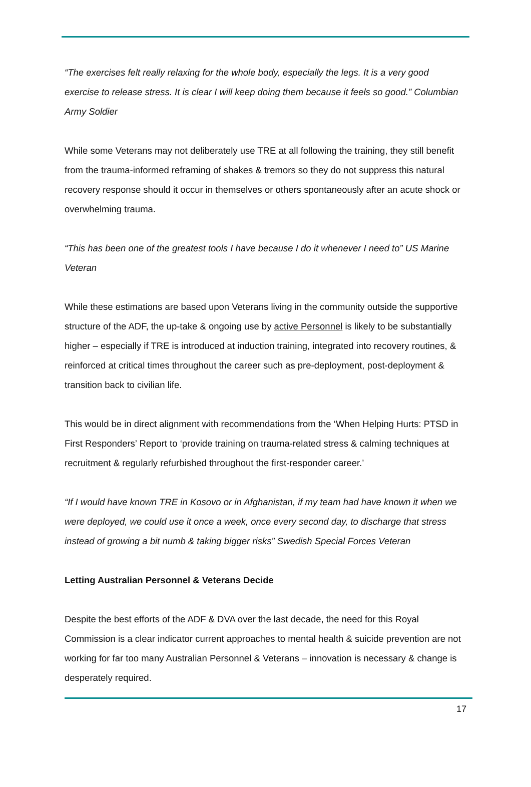“The exercises felt really relaxing for the whole body, especially the legs. It is a very good exercise to release stress. It is clear I will keep doing them because it feels so good.” Columbian Army Soldier
While some Veterans may not deliberately use TRE at all following the training, they still benefit from the trauma-informed reframing of shakes & tremors so they do not suppress this natural recovery response should it occur in themselves or others spontaneously after an acute shock or overwhelming trauma.
“This has been one of the greatest tools I have because I do it whenever I need to” US Marine Veteran
While these estimations are based upon Veterans living in the community outside the supportive structure of the ADF, the up-take & ongoing use by active Personnel is likely to be substantially higher – especially if TRE is introduced at induction training, integrated into recovery routines, & reinforced at critical times throughout the career such as pre-deployment, post-deployment & transition back to civilian life.
This would be in direct alignment with recommendations from the ‘When Helping Hurts: PTSD in First Responders’ Report to ‘provide training on trauma-related stress & calming techniques at recruitment & regularly refurbished throughout the first-responder career.’
“If I would have known TRE in Kosovo or in Afghanistan, if my team had have known it when we were deployed, we could use it once a week, once every second day, to discharge that stress instead of growing a bit numb & taking bigger risks” Swedish Special Forces Veteran
Letting Australian Personnel & Veterans Decide
Despite the best efforts of the ADF & DVA over the last decade, the need for this Royal Commission is a clear indicator current approaches to mental health & suicide prevention are not working for far too many Australian Personnel & Veterans – innovation is necessary & change is desperately required.
17